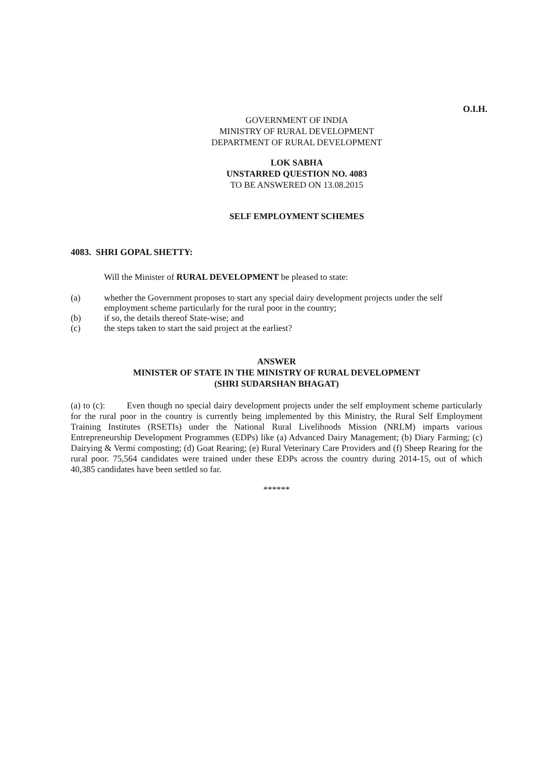O.I.H.
GOVERNMENT OF INDIA
MINISTRY OF RURAL DEVELOPMENT
DEPARTMENT OF RURAL DEVELOPMENT
LOK SABHA
UNSTARRED QUESTION NO. 4083
TO BE ANSWERED ON 13.08.2015
SELF EMPLOYMENT SCHEMES
4083. SHRI GOPAL SHETTY:
Will the Minister of RURAL DEVELOPMENT be pleased to state:
(a) whether the Government proposes to start any special dairy development projects under the self employment scheme particularly for the rural poor in the country;
(b) if so, the details thereof State-wise; and
(c) the steps taken to start the said project at the earliest?
ANSWER
MINISTER OF STATE IN THE MINISTRY OF RURAL DEVELOPMENT
(SHRI SUDARSHAN BHAGAT)
(a) to (c): Even though no special dairy development projects under the self employment scheme particularly for the rural poor in the country is currently being implemented by this Ministry, the Rural Self Employment Training Institutes (RSETIs) under the National Rural Livelihoods Mission (NRLM) imparts various Entrepreneurship Development Programmes (EDPs) like (a) Advanced Dairy Management; (b) Diary Farming; (c) Dairying & Vermi composting; (d) Goat Rearing; (e) Rural Veterinary Care Providers and (f) Sheep Rearing for the rural poor. 75,564 candidates were trained under these EDPs across the country during 2014-15, out of which 40,385 candidates have been settled so far.
******